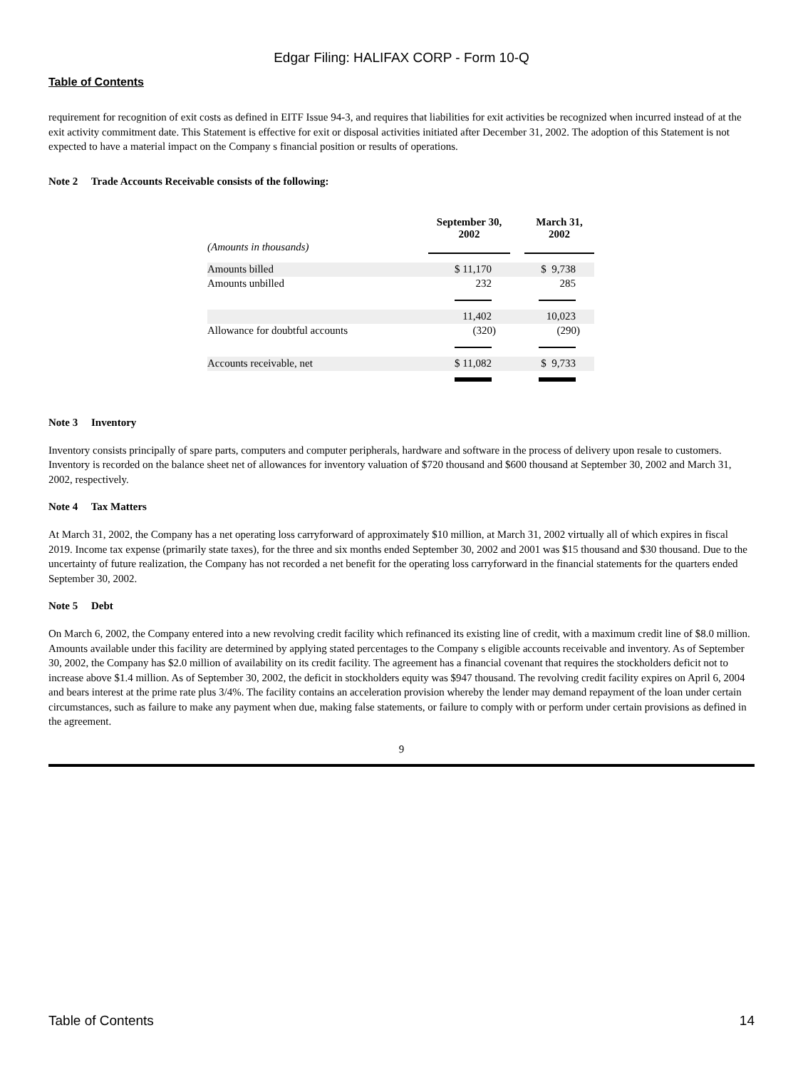Edgar Filing: HALIFAX CORP - Form 10-Q
Table of Contents
requirement for recognition of exit costs as defined in EITF Issue 94-3, and requires that liabilities for exit activities be recognized when incurred instead of at the exit activity commitment date. This Statement is effective for exit or disposal activities initiated after December 31, 2002. The adoption of this Statement is not expected to have a material impact on the Company s financial position or results of operations.
Note 2 Trade Accounts Receivable consists of the following:
| (Amounts in thousands) | September 30, 2002 | | March 31, 2002 |
| --- | --- | --- | --- |
| Amounts billed | $ 11,170 | | $ 9,738 |
| Amounts unbilled | 232 | | 285 |
| | 11,402 | | 10,023 |
| Allowance for doubtful accounts | (320) | | (290) |
| Accounts receivable, net | $ 11,082 | | $ 9,733 |
Note 3 Inventory
Inventory consists principally of spare parts, computers and computer peripherals, hardware and software in the process of delivery upon resale to customers. Inventory is recorded on the balance sheet net of allowances for inventory valuation of $720 thousand and $600 thousand at September 30, 2002 and March 31, 2002, respectively.
Note 4 Tax Matters
At March 31, 2002, the Company has a net operating loss carryforward of approximately $10 million, at March 31, 2002 virtually all of which expires in fiscal 2019. Income tax expense (primarily state taxes), for the three and six months ended September 30, 2002 and 2001 was $15 thousand and $30 thousand. Due to the uncertainty of future realization, the Company has not recorded a net benefit for the operating loss carryforward in the financial statements for the quarters ended September 30, 2002.
Note 5 Debt
On March 6, 2002, the Company entered into a new revolving credit facility which refinanced its existing line of credit, with a maximum credit line of $8.0 million. Amounts available under this facility are determined by applying stated percentages to the Company s eligible accounts receivable and inventory. As of September 30, 2002, the Company has $2.0 million of availability on its credit facility. The agreement has a financial covenant that requires the stockholders deficit not to increase above $1.4 million. As of September 30, 2002, the deficit in stockholders equity was $947 thousand. The revolving credit facility expires on April 6, 2004 and bears interest at the prime rate plus 3/4%. The facility contains an acceleration provision whereby the lender may demand repayment of the loan under certain circumstances, such as failure to make any payment when due, making false statements, or failure to comply with or perform under certain provisions as defined in the agreement.
9
Table of Contents 14